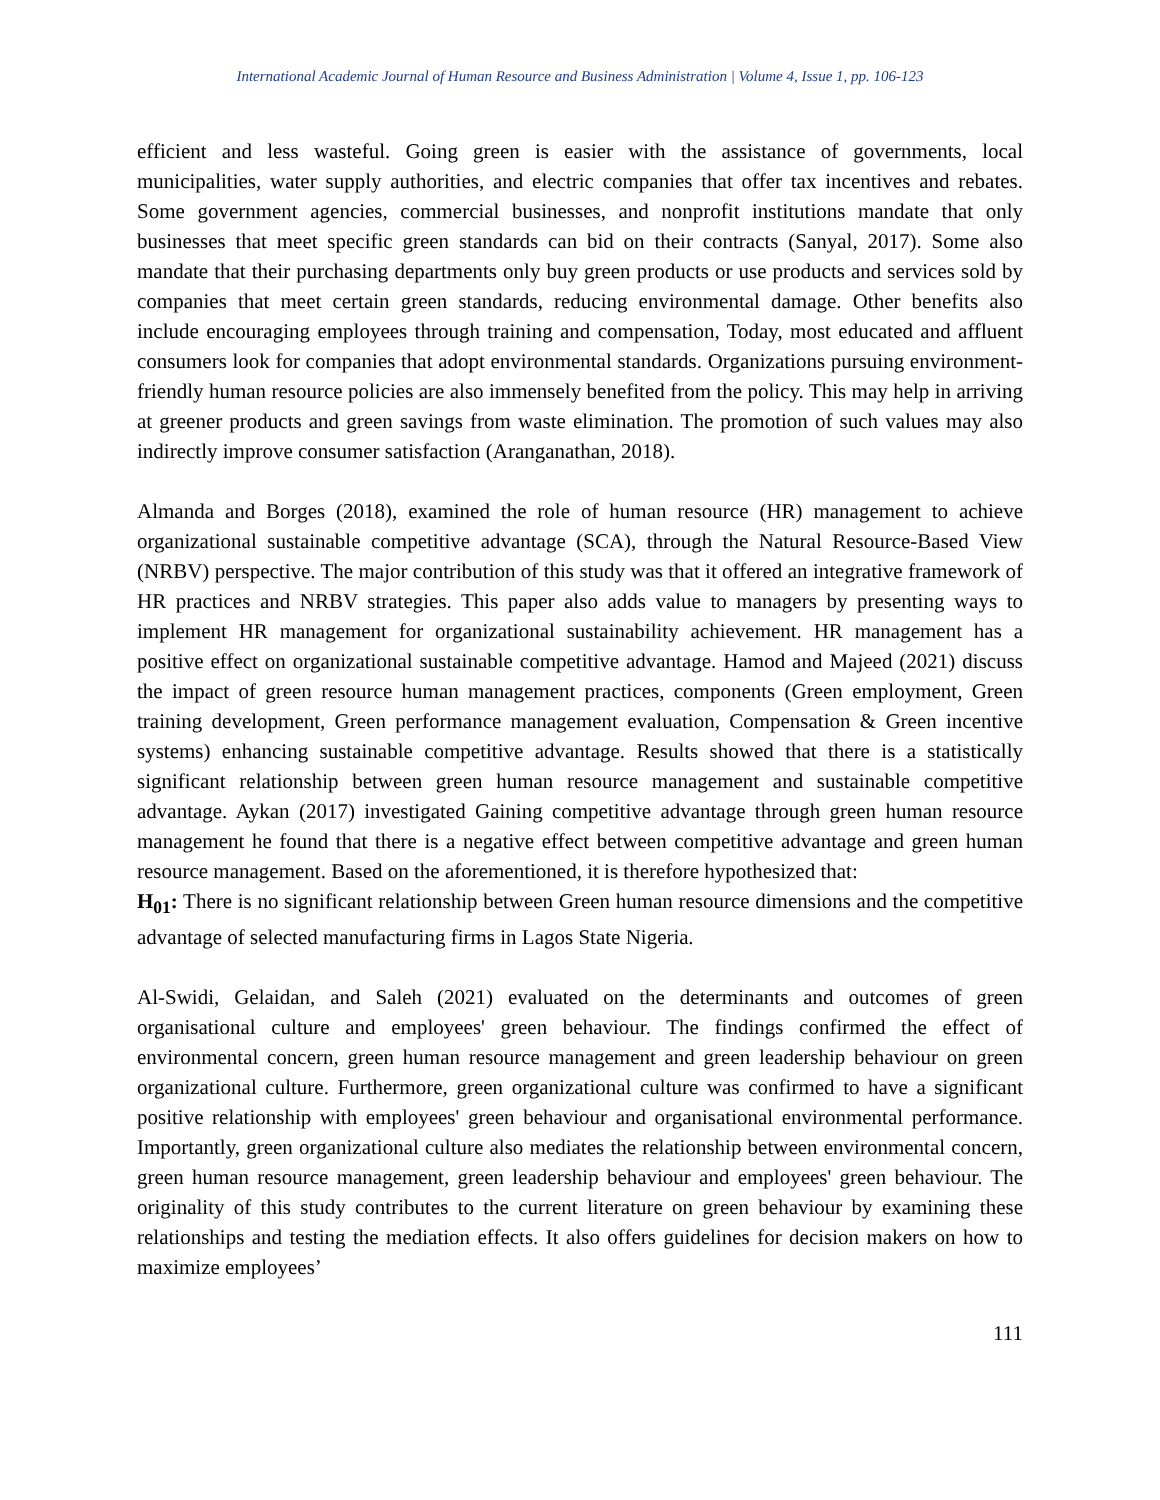International Academic Journal of Human Resource and Business Administration | Volume 4, Issue 1, pp. 106-123
efficient and less wasteful. Going green is easier with the assistance of governments, local municipalities, water supply authorities, and electric companies that offer tax incentives and rebates. Some government agencies, commercial businesses, and nonprofit institutions mandate that only businesses that meet specific green standards can bid on their contracts (Sanyal, 2017). Some also mandate that their purchasing departments only buy green products or use products and services sold by companies that meet certain green standards, reducing environmental damage. Other benefits also include encouraging employees through training and compensation, Today, most educated and affluent consumers look for companies that adopt environmental standards. Organizations pursuing environment-friendly human resource policies are also immensely benefited from the policy. This may help in arriving at greener products and green savings from waste elimination. The promotion of such values may also indirectly improve consumer satisfaction (Aranganathan, 2018).
Almanda and Borges (2018), examined the role of human resource (HR) management to achieve organizational sustainable competitive advantage (SCA), through the Natural Resource-Based View (NRBV) perspective. The major contribution of this study was that it offered an integrative framework of HR practices and NRBV strategies. This paper also adds value to managers by presenting ways to implement HR management for organizational sustainability achievement. HR management has a positive effect on organizational sustainable competitive advantage. Hamod and Majeed (2021) discuss the impact of green resource human management practices, components (Green employment, Green training development, Green performance management evaluation, Compensation & Green incentive systems) enhancing sustainable competitive advantage. Results showed that there is a statistically significant relationship between green human resource management and sustainable competitive advantage. Aykan (2017) investigated Gaining competitive advantage through green human resource management he found that there is a negative effect between competitive advantage and green human resource management. Based on the aforementioned, it is therefore hypothesized that:
H<sub>01</sub>: There is no significant relationship between Green human resource dimensions and the competitive advantage of selected manufacturing firms in Lagos State Nigeria.
Al-Swidi, Gelaidan, and Saleh (2021) evaluated on the determinants and outcomes of green organisational culture and employees' green behaviour. The findings confirmed the effect of environmental concern, green human resource management and green leadership behaviour on green organizational culture. Furthermore, green organizational culture was confirmed to have a significant positive relationship with employees' green behaviour and organisational environmental performance. Importantly, green organizational culture also mediates the relationship between environmental concern, green human resource management, green leadership behaviour and employees' green behaviour. The originality of this study contributes to the current literature on green behaviour by examining these relationships and testing the mediation effects. It also offers guidelines for decision makers on how to maximize employees’
111